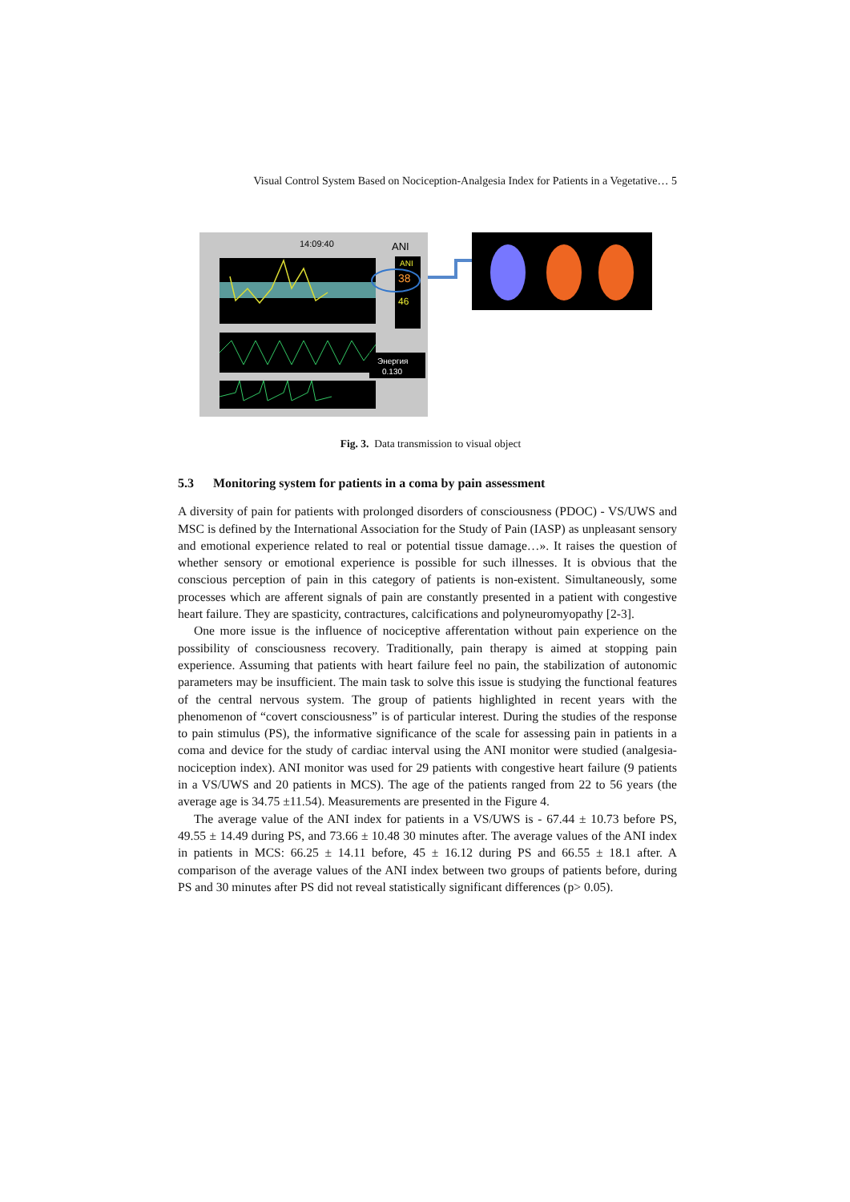Visual Control System Based on Nociception-Analgesia Index for Patients in a Vegetative… 5
14:09:40
ANI
ANI
38
46
Энергия
0.130
Fig. 3. Data transmission to visual object
5.3 Monitoring system for patients in a coma by pain assessment
A diversity of pain for patients with prolonged disorders of consciousness (PDOC) - VS/UWS and MSC is defined by the International Association for the Study of Pain (IASP) as unpleasant sensory and emotional experience related to real or potential tissue damage…». It raises the question of whether sensory or emotional experience is possible for such illnesses. It is obvious that the conscious perception of pain in this category of patients is non-existent. Simultaneously, some processes which are afferent signals of pain are constantly presented in a patient with congestive heart failure. They are spasticity, contractures, calcifications and polyneuromyopathy [2-3].
One more issue is the influence of nociceptive afferentation without pain experience on the possibility of consciousness recovery. Traditionally, pain therapy is aimed at stopping pain experience. Assuming that patients with heart failure feel no pain, the stabilization of autonomic parameters may be insufficient. The main task to solve this issue is studying the functional features of the central nervous system. The group of patients highlighted in recent years with the phenomenon of “covert consciousness” is of particular interest. During the studies of the response to pain stimulus (PS), the informative significance of the scale for assessing pain in patients in a coma and device for the study of cardiac interval using the ANI monitor were studied (analgesia-nociception index). ANI monitor was used for 29 patients with congestive heart failure (9 patients in a VS/UWS and 20 patients in MCS). The age of the patients ranged from 22 to 56 years (the average age is 34.75 ±11.54). Measurements are presented in the Figure 4.
The average value of the ANI index for patients in a VS/UWS is - 67.44 ± 10.73 before PS, 49.55 ± 14.49 during PS, and 73.66 ± 10.48 30 minutes after. The average values of the ANI index in patients in MCS: 66.25 ± 14.11 before, 45 ± 16.12 during PS and 66.55 ± 18.1 after. A comparison of the average values of the ANI index between two groups of patients before, during PS and 30 minutes after PS did not reveal statistically significant differences (p> 0.05).